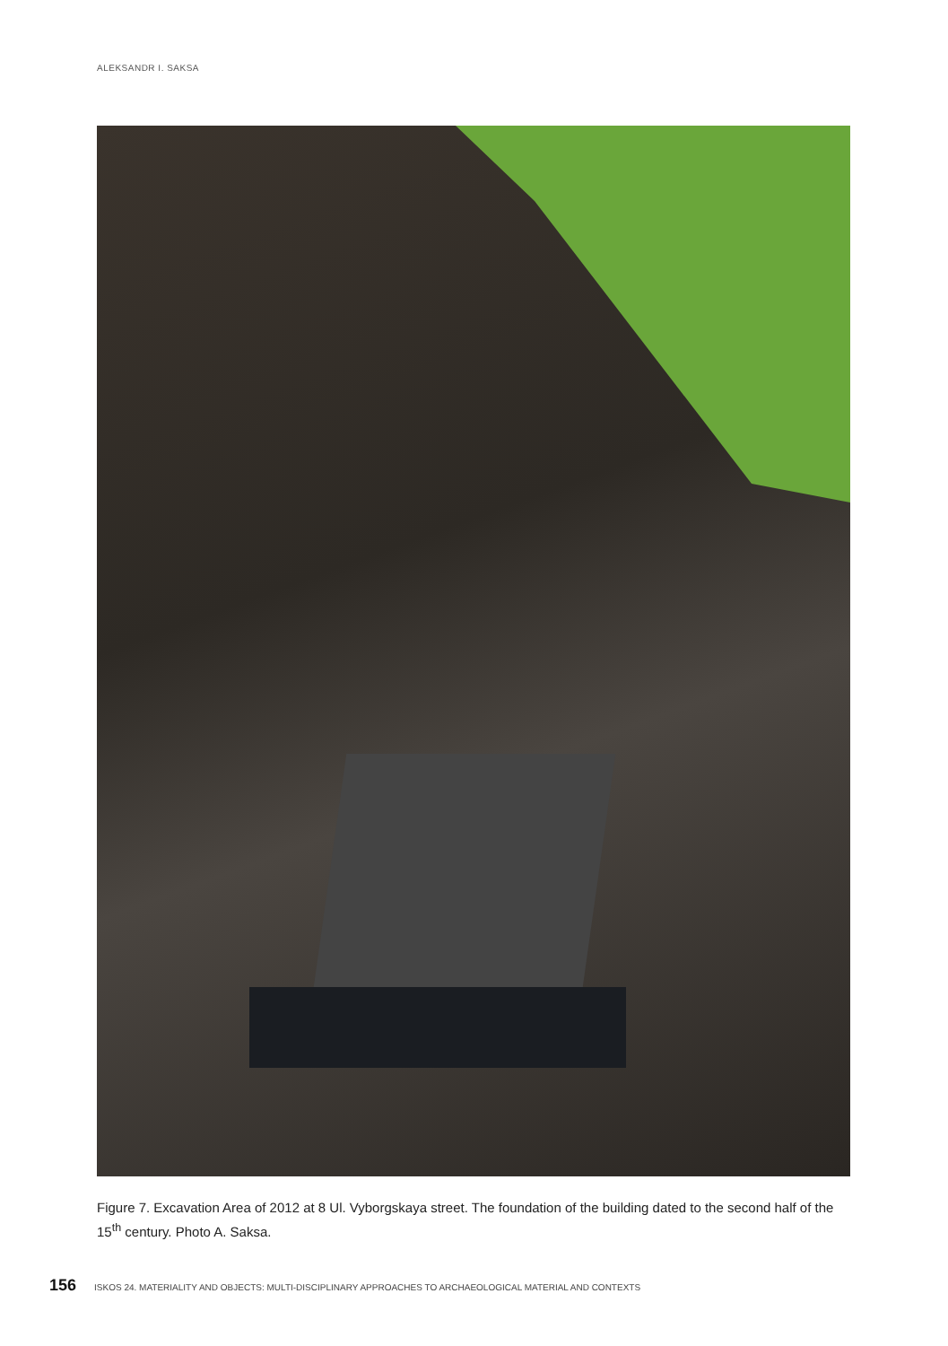ALEKSANDR I. SAKSA
Figure 7. Excavation Area of 2012 at 8 Ul. Vyborgskaya street. The foundation of the building dated to the second half of the 15<sup>th</sup> century. Photo A. Saksa.
156 ISKOS 24. MATERIALITY AND OBJECTS: MULTI-DISCIPLINARY APPROACHES TO ARCHAEOLOGICAL MATERIAL AND CONTEXTS